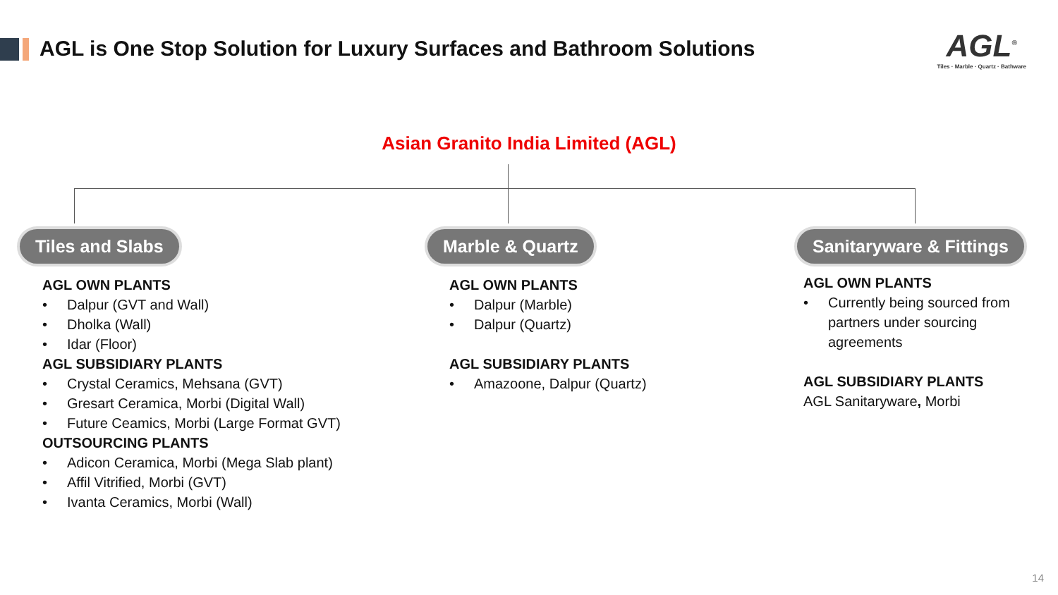AGL is One Stop Solution for Luxury Surfaces and Bathroom Solutions
AGL<sup>®</sup>
Tiles · Marble · Quartz · Bathware
Asian Granito India Limited (AGL)
Tiles and Slabs Marble & Quartz Sanitaryware & Fittings
AGL OWN PLANTS
• Dalpur (GVT and Wall)
• Dholka (Wall)
• Idar (Floor)
AGL SUBSIDIARY PLANTS
• Crystal Ceramics, Mehsana (GVT)
• Gresart Ceramica, Morbi (Digital Wall)
• Future Ceamics, Morbi (Large Format GVT)
OUTSOURCING PLANTS
• Adicon Ceramica, Morbi (Mega Slab plant)
• Affil Vitrified, Morbi (GVT)
• Ivanta Ceramics, Morbi (Wall)
AGL OWN PLANTS
• Dalpur (Marble)
• Dalpur (Quartz)
AGL SUBSIDIARY PLANTS
• Amazoone, Dalpur (Quartz)
AGL OWN PLANTS
• Currently being sourced from partners under sourcing agreements
AGL SUBSIDIARY PLANTS
AGL Sanitaryware, Morbi
14